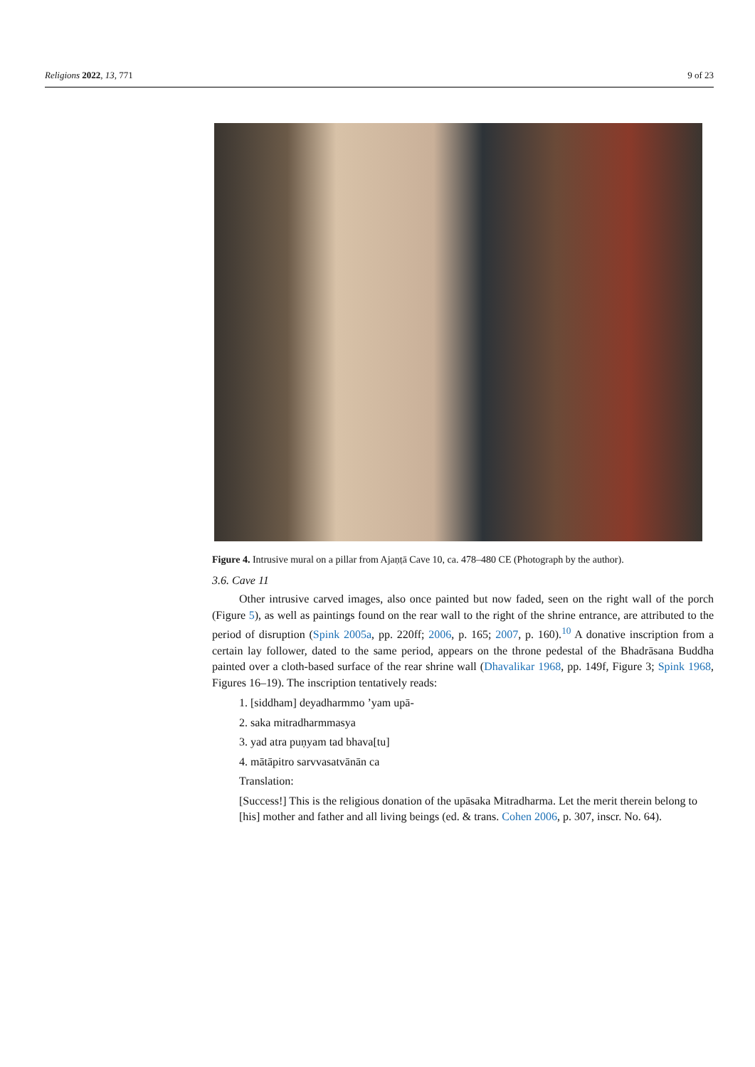Religions 2022, 13, 771 9 of 23
Figure 4. Intrusive mural on a pillar from Ajaṇṭā Cave 10, ca. 478–480 CE (Photograph by the author).
3.6. Cave 11
Other intrusive carved images, also once painted but now faded, seen on the right wall of the porch (Figure 5), as well as paintings found on the rear wall to the right of the shrine entrance, are attributed to the period of disruption (Spink 2005a, pp. 220ff; 2006, p. 165; 2007, p. 160).<sup>10</sup> A donative inscription from a certain lay follower, dated to the same period, appears on the throne pedestal of the Bhadrāsana Buddha painted over a cloth-based surface of the rear shrine wall (Dhavalikar 1968, pp. 149f, Figure 3; Spink 1968, Figures 16–19). The inscription tentatively reads:
1. [siddham] deyadharmmo ’yam upā-
2. saka mitradharmmasya
3. yad atra puṇyam tad bhava[tu]
4. mātāpitro sarvvasatvānān ca
Translation:
[Success!] This is the religious donation of the upāsaka Mitradharma. Let the merit therein belong to [his] mother and father and all living beings (ed. & trans. Cohen 2006, p. 307, inscr. No. 64).